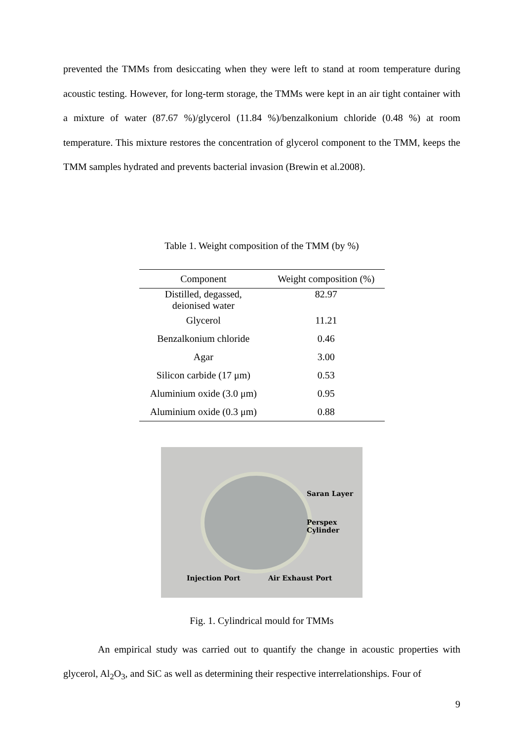prevented the TMMs from desiccating when they were left to stand at room temperature during acoustic testing. However, for long-term storage, the TMMs were kept in an air tight container with a mixture of water (87.67 %)/glycerol (11.84 %)/benzalkonium chloride (0.48 %) at room temperature. This mixture restores the concentration of glycerol component to the TMM, keeps the TMM samples hydrated and prevents bacterial invasion (Brewin et al.2008).
Table 1. Weight composition of the TMM (by %)
| Component | Weight composition (%) |
| --- | --- |
| Distilled, degassed, deionised water | 82.97 |
| Glycerol | 11.21 |
| Benzalkonium chloride | 0.46 |
| Agar | 3.00 |
| Silicon carbide (17 μm) | 0.53 |
| Aluminium oxide (3.0 μm) | 0.95 |
| Aluminium oxide (0.3 μm) | 0.88 |
Saran Layer
Perspex
Cylinder
Injection Port Air Exhaust Port
Fig. 1. Cylindrical mould for TMMs
An empirical study was carried out to quantify the change in acoustic properties with glycerol, Al<sub>2</sub>O<sub>3</sub>, and SiC as well as determining their respective interrelationships. Four of
9